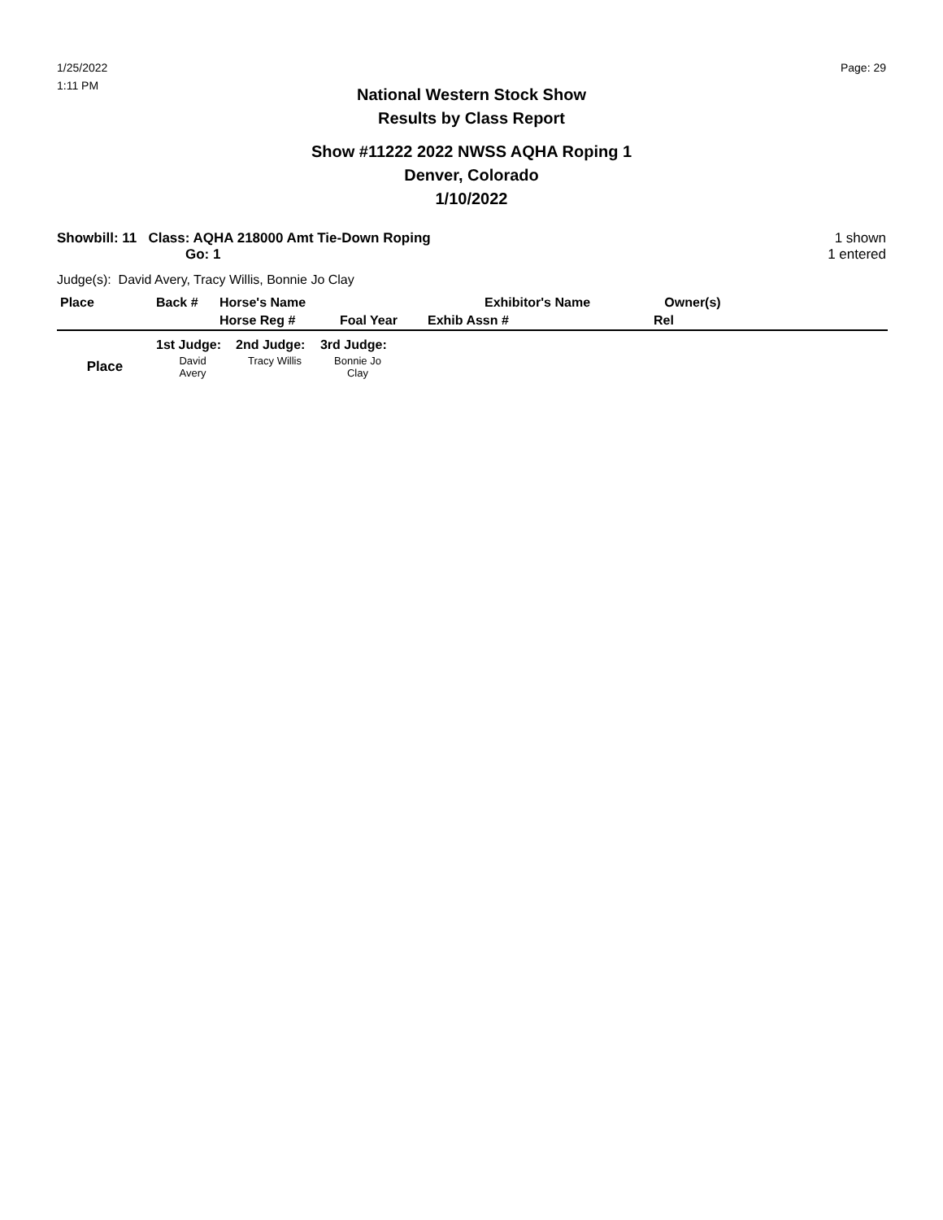1/25/2022
1:11 PM
Page: 29
National Western Stock Show
Results by Class Report
Show #11222 2022 NWSS AQHA Roping 1
Denver, Colorado
1/10/2022
Showbill: 11 Class: AQHA 218000 Amt Tie-Down Roping
Go: 1
1 shown
1 entered
Judge(s): David Avery, Tracy Willis, Bonnie Jo Clay
| Place | Back # | Horse's Name | | Exhibitor's Name | Owner(s) | |
| --- | --- | --- | --- | --- | --- | --- |
| | | Horse Reg # | Foal Year | Exhib Assn # | Rel | |
| | 1st Judge: | 2nd Judge: | 3rd Judge: |
| --- | --- | --- | --- |
| Place | David Avery | Tracy Willis | Bonnie Jo Clay |